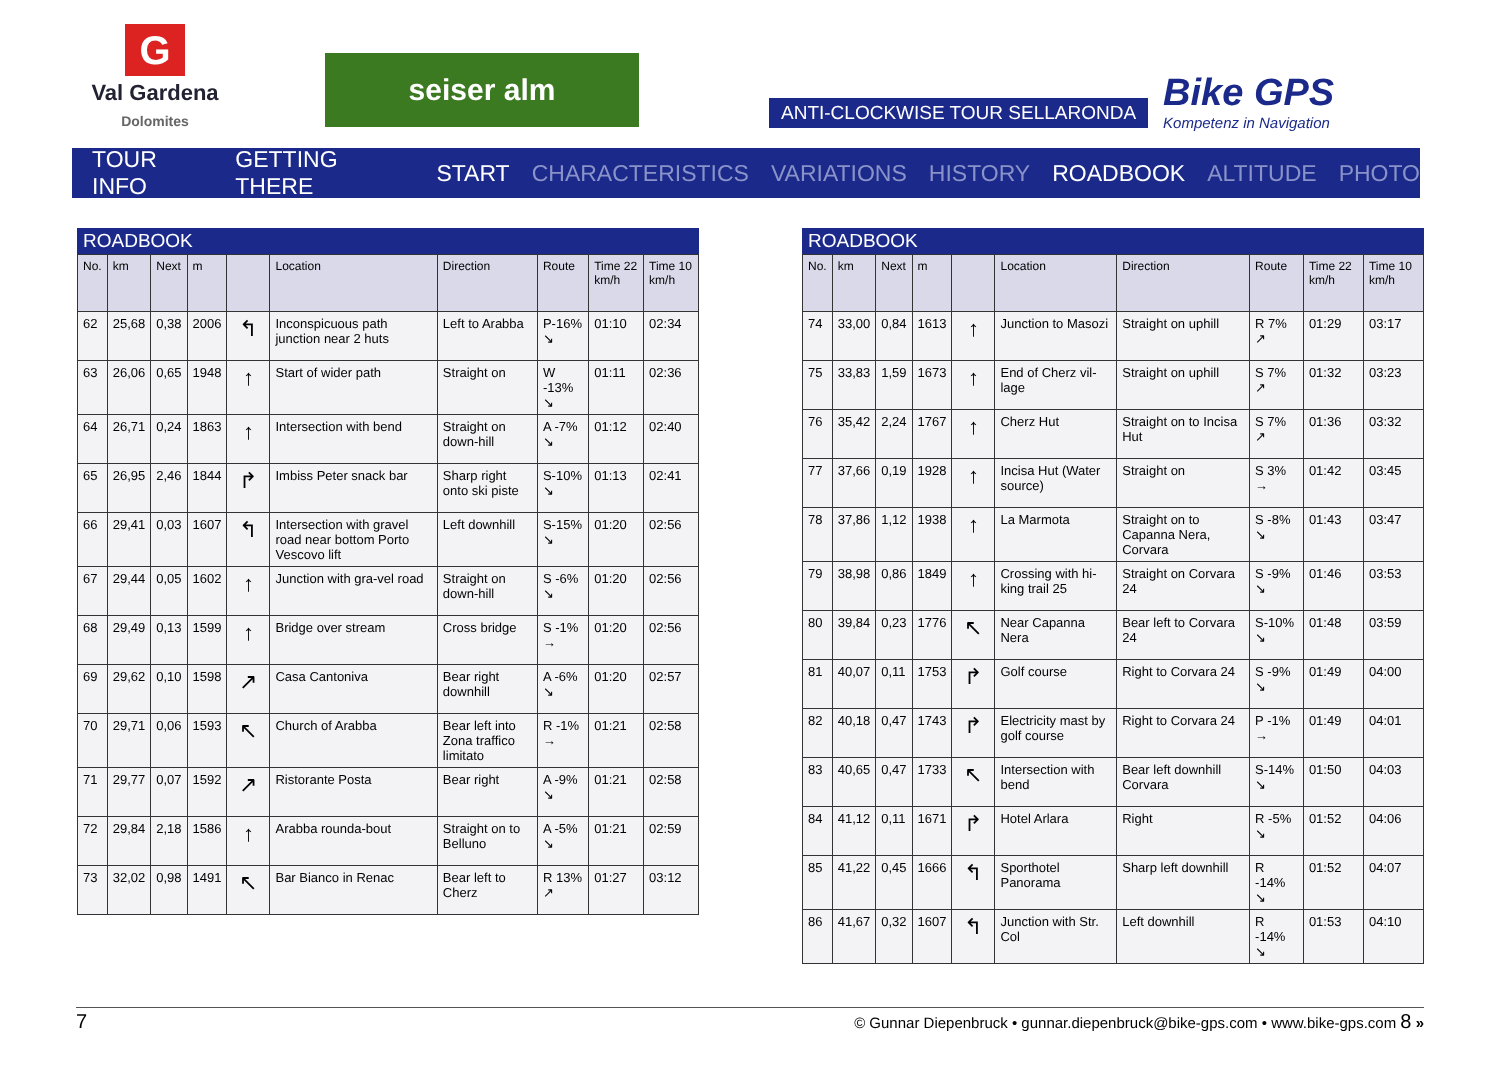G
Val Gardena
Dolomites
seiser alm
ANTI-CLOCKWISE TOUR SELLARONDA
Bike GPS
Kompetenz in Navigation
TOUR INFO GETTING THERE START CHARACTERISTICS VARIATIONS HISTORY ROADBOOK ALTITUDE PHOTO
ROADBOOK
| No. | km | Next | m | | Location | Direction | Route | Time 22 km/h | Time 10 km/h |
| --- | --- | --- | --- | --- | --- | --- | --- | --- | --- |
| 62 | 25,68 | 0,38 | 2006 | ↰ | Inconspicuous path junction near 2 huts | Left to Arabba | P-16% ↘ | 01:10 | 02:34 |
| 63 | 26,06 | 0,65 | 1948 | ↑ | Start of wider path | Straight on | W -13% ↘ | 01:11 | 02:36 |
| 64 | 26,71 | 0,24 | 1863 | ↑ | Intersection with bend | Straight on down-hill | A -7% ↘ | 01:12 | 02:40 |
| 65 | 26,95 | 2,46 | 1844 | ↱ | Imbiss Peter snack bar | Sharp right onto ski piste | S-10% ↘ | 01:13 | 02:41 |
| 66 | 29,41 | 0,03 | 1607 | ↰ | Intersection with gravel road near bottom Porto Vescovo lift | Left downhill | S-15% ↘ | 01:20 | 02:56 |
| 67 | 29,44 | 0,05 | 1602 | ↑ | Junction with gra-vel road | Straight on down-hill | S -6% ↘ | 01:20 | 02:56 |
| 68 | 29,49 | 0,13 | 1599 | ↑ | Bridge over stream | Cross bridge | S -1% → | 01:20 | 02:56 |
| 69 | 29,62 | 0,10 | 1598 | ↗ | Casa Cantoniva | Bear right downhill | A -6% ↘ | 01:20 | 02:57 |
| 70 | 29,71 | 0,06 | 1593 | ↖ | Church of Arabba | Bear left into Zona traffico limitato | R -1% → | 01:21 | 02:58 |
| 71 | 29,77 | 0,07 | 1592 | ↗ | Ristorante Posta | Bear right | A -9% ↘ | 01:21 | 02:58 |
| 72 | 29,84 | 2,18 | 1586 | ↑ | Arabba rounda-bout | Straight on to Belluno | A -5% ↘ | 01:21 | 02:59 |
| 73 | 32,02 | 0,98 | 1491 | ↖ | Bar Bianco in Renac | Bear left to Cherz | R 13% ↗ | 01:27 | 03:12 |
ROADBOOK
| No. | km | Next | m | | Location | Direction | Route | Time 22 km/h | Time 10 km/h |
| --- | --- | --- | --- | --- | --- | --- | --- | --- | --- |
| 74 | 33,00 | 0,84 | 1613 | ↑ | Junction to Masozi | Straight on uphill | R 7% ↗ | 01:29 | 03:17 |
| 75 | 33,83 | 1,59 | 1673 | ↑ | End of Cherz vil-lage | Straight on uphill | S 7% ↗ | 01:32 | 03:23 |
| 76 | 35,42 | 2,24 | 1767 | ↑ | Cherz Hut | Straight on to Incisa Hut | S 7% ↗ | 01:36 | 03:32 |
| 77 | 37,66 | 0,19 | 1928 | ↑ | Incisa Hut (Water source) | Straight on | S 3% → | 01:42 | 03:45 |
| 78 | 37,86 | 1,12 | 1938 | ↑ | La Marmota | Straight on to Capanna Nera, Corvara | S -8% ↘ | 01:43 | 03:47 |
| 79 | 38,98 | 0,86 | 1849 | ↑ | Crossing with hi-king trail 25 | Straight on Corvara 24 | S -9% ↘ | 01:46 | 03:53 |
| 80 | 39,84 | 0,23 | 1776 | ↖ | Near Capanna Nera | Bear left to Corvara 24 | S-10% ↘ | 01:48 | 03:59 |
| 81 | 40,07 | 0,11 | 1753 | ↱ | Golf course | Right to Corvara 24 | S -9% ↘ | 01:49 | 04:00 |
| 82 | 40,18 | 0,47 | 1743 | ↱ | Electricity mast by golf course | Right to Corvara 24 | P -1% → | 01:49 | 04:01 |
| 83 | 40,65 | 0,47 | 1733 | ↖ | Intersection with bend | Bear left downhill Corvara | S-14% ↘ | 01:50 | 04:03 |
| 84 | 41,12 | 0,11 | 1671 | ↱ | Hotel Arlara | Right | R -5% ↘ | 01:52 | 04:06 |
| 85 | 41,22 | 0,45 | 1666 | ↰ | Sporthotel Panorama | Sharp left downhill | R -14% ↘ | 01:52 | 04:07 |
| 86 | 41,67 | 0,32 | 1607 | ↰ | Junction with Str. Col | Left downhill | R -14% ↘ | 01:53 | 04:10 |
7 © Gunnar Diepenbruck • gunnar.diepenbruck@bike-gps.com • www.bike-gps.com 8 »